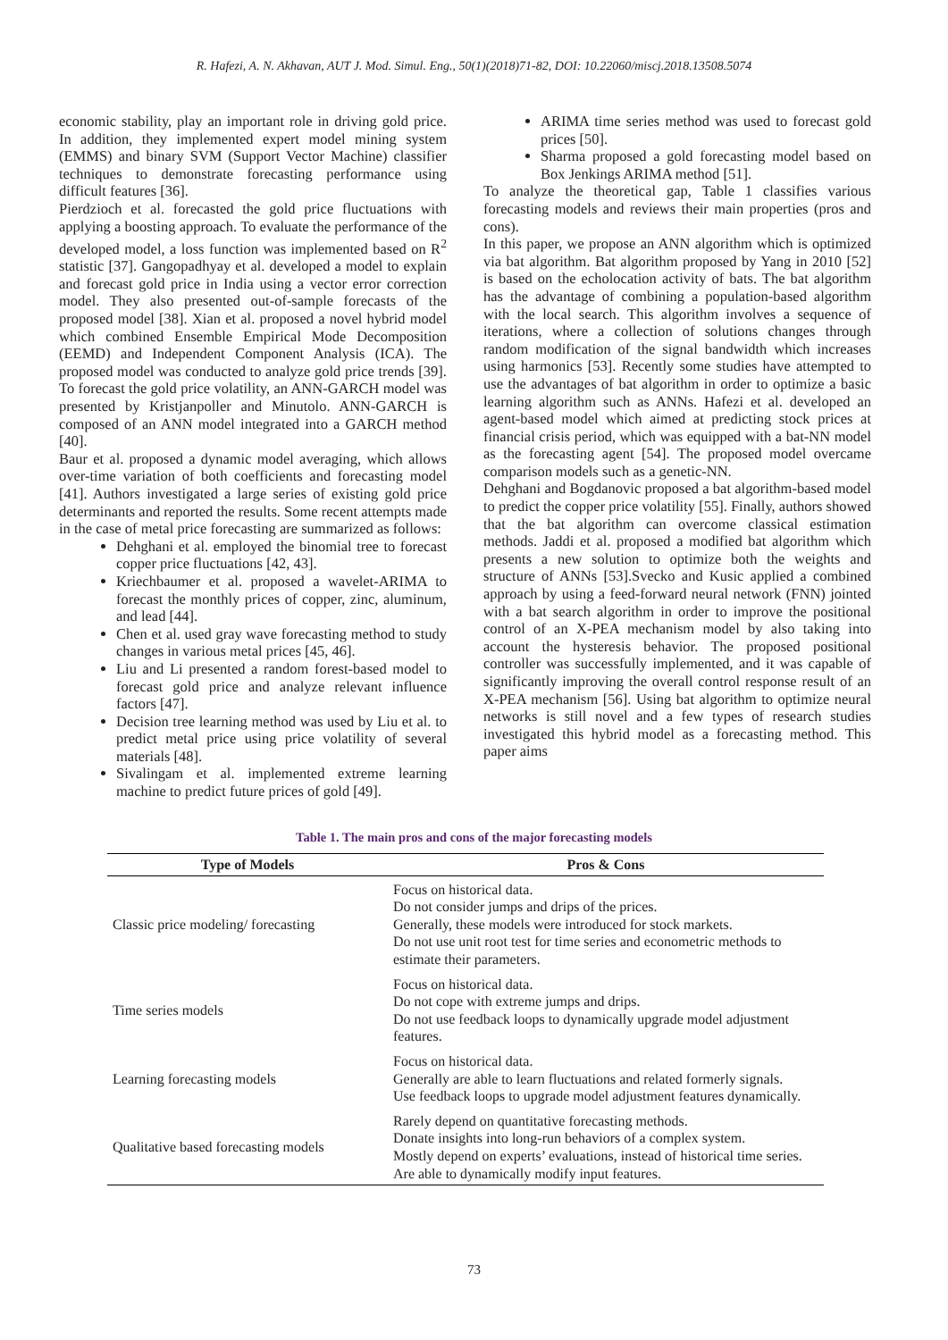R. Hafezi, A. N. Akhavan, AUT J. Mod. Simul. Eng., 50(1)(2018)71-82, DOI: 10.22060/miscj.2018.13508.5074
economic stability, play an important role in driving gold price. In addition, they implemented expert model mining system (EMMS) and binary SVM (Support Vector Machine) classifier techniques to demonstrate forecasting performance using difficult features [36].
Pierdzioch et al. forecasted the gold price fluctuations with applying a boosting approach. To evaluate the performance of the developed model, a loss function was implemented based on R<sup>2</sup> statistic [37]. Gangopadhyay et al. developed a model to explain and forecast gold price in India using a vector error correction model. They also presented out-of-sample forecasts of the proposed model [38]. Xian et al. proposed a novel hybrid model which combined Ensemble Empirical Mode Decomposition (EEMD) and Independent Component Analysis (ICA). The proposed model was conducted to analyze gold price trends [39]. To forecast the gold price volatility, an ANN-GARCH model was presented by Kristjanpoller and Minutolo. ANN-GARCH is composed of an ANN model integrated into a GARCH method [40].
Baur et al. proposed a dynamic model averaging, which allows over-time variation of both coefficients and forecasting model [41]. Authors investigated a large series of existing gold price determinants and reported the results. Some recent attempts made in the case of metal price forecasting are summarized as follows:
Dehghani et al. employed the binomial tree to forecast copper price fluctuations [42, 43].
Kriechbaumer et al. proposed a wavelet-ARIMA to forecast the monthly prices of copper, zinc, aluminum, and lead [44].
Chen et al. used gray wave forecasting method to study changes in various metal prices [45, 46].
Liu and Li presented a random forest-based model to forecast gold price and analyze relevant influence factors [47].
Decision tree learning method was used by Liu et al. to predict metal price using price volatility of several materials [48].
Sivalingam et al. implemented extreme learning machine to predict future prices of gold [49].
ARIMA time series method was used to forecast gold prices [50].
Sharma proposed a gold forecasting model based on Box Jenkings ARIMA method [51].
To analyze the theoretical gap, Table 1 classifies various forecasting models and reviews their main properties (pros and cons).
In this paper, we propose an ANN algorithm which is optimized via bat algorithm. Bat algorithm proposed by Yang in 2010 [52] is based on the echolocation activity of bats. The bat algorithm has the advantage of combining a population-based algorithm with the local search. This algorithm involves a sequence of iterations, where a collection of solutions changes through random modification of the signal bandwidth which increases using harmonics [53]. Recently some studies have attempted to use the advantages of bat algorithm in order to optimize a basic learning algorithm such as ANNs. Hafezi et al. developed an agent-based model which aimed at predicting stock prices at financial crisis period, which was equipped with a bat-NN model as the forecasting agent [54]. The proposed model overcame comparison models such as a genetic-NN.
Dehghani and Bogdanovic proposed a bat algorithm-based model to predict the copper price volatility [55]. Finally, authors showed that the bat algorithm can overcome classical estimation methods. Jaddi et al. proposed a modified bat algorithm which presents a new solution to optimize both the weights and structure of ANNs [53].Svecko and Kusic applied a combined approach by using a feed-forward neural network (FNN) jointed with a bat search algorithm in order to improve the positional control of an X-PEA mechanism model by also taking into account the hysteresis behavior. The proposed positional controller was successfully implemented, and it was capable of significantly improving the overall control response result of an X-PEA mechanism [56]. Using bat algorithm to optimize neural networks is still novel and a few types of research studies investigated this hybrid model as a forecasting method. This paper aims
Table 1. The main pros and cons of the major forecasting models
| Type of Models | Pros & Cons |
| --- | --- |
| Classic price modeling/ forecasting | Focus on historical data. Do not consider jumps and drips of the prices. Generally, these models were introduced for stock markets. Do not use unit root test for time series and econometric methods to estimate their parameters. |
| Time series models | Focus on historical data. Do not cope with extreme jumps and drips. Do not use feedback loops to dynamically upgrade model adjustment features. |
| Learning forecasting models | Focus on historical data. Generally are able to learn fluctuations and related formerly signals. Use feedback loops to upgrade model adjustment features dynamically. |
| Qualitative based forecasting models | Rarely depend on quantitative forecasting methods. Donate insights into long-run behaviors of a complex system. Mostly depend on experts’ evaluations, instead of historical time series. Are able to dynamically modify input features. |
73